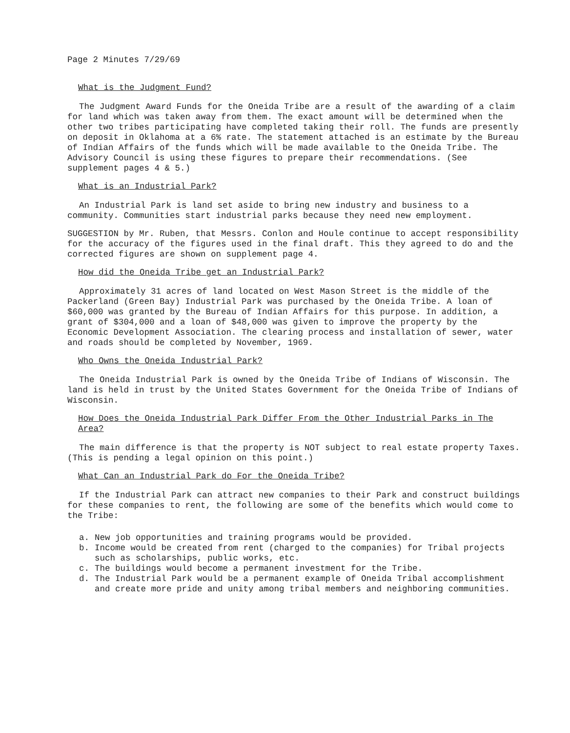Page 2 Minutes 7/29/69
What is the Judgment Fund?
The Judgment Award Funds for the Oneida Tribe are a result of the awarding of a claim for land which was taken away from them. The exact amount will be determined when the other two tribes participating have completed taking their roll. The funds are presently on deposit in Oklahoma at a 6% rate. The statement attached is an estimate by the Bureau of Indian Affairs of the funds which will be made available to the Oneida Tribe. The Advisory Council is using these figures to prepare their recommendations. (See supplement pages 4 & 5.)
What is an Industrial Park?
An Industrial Park is land set aside to bring new industry and business to a community. Communities start industrial parks because they need new employment.
SUGGESTION by Mr. Ruben, that Messrs. Conlon and Houle continue to accept responsibility for the accuracy of the figures used in the final draft. This they agreed to do and the corrected figures are shown on supplement page 4.
How did the Oneida Tribe get an Industrial Park?
Approximately 31 acres of land located on West Mason Street is the middle of the Packerland (Green Bay) Industrial Park was purchased by the Oneida Tribe. A loan of $60,000 was granted by the Bureau of Indian Affairs for this purpose. In addition, a grant of $304,000 and a loan of $48,000 was given to improve the property by the Economic Development Association. The clearing process and installation of sewer, water and roads should be completed by November, 1969.
Who Owns the Oneida Industrial Park?
The Oneida Industrial Park is owned by the Oneida Tribe of Indians of Wisconsin. The land is held in trust by the United States Government for the Oneida Tribe of Indians of Wisconsin.
How Does the Oneida Industrial Park Differ From the Other Industrial Parks in The Area?
The main difference is that the property is NOT subject to real estate property Taxes. (This is pending a legal opinion on this point.)
What Can an Industrial Park do For the Oneida Tribe?
If the Industrial Park can attract new companies to their Park and construct buildings for these companies to rent, the following are some of the benefits which would come to the Tribe:
a. New job opportunities and training programs would be provided.
b. Income would be created from rent (charged to the companies) for Tribal projects such as scholarships, public works, etc.
c. The buildings would become a permanent investment for the Tribe.
d. The Industrial Park would be a permanent example of Oneida Tribal accomplishment and create more pride and unity among tribal members and neighboring communities.